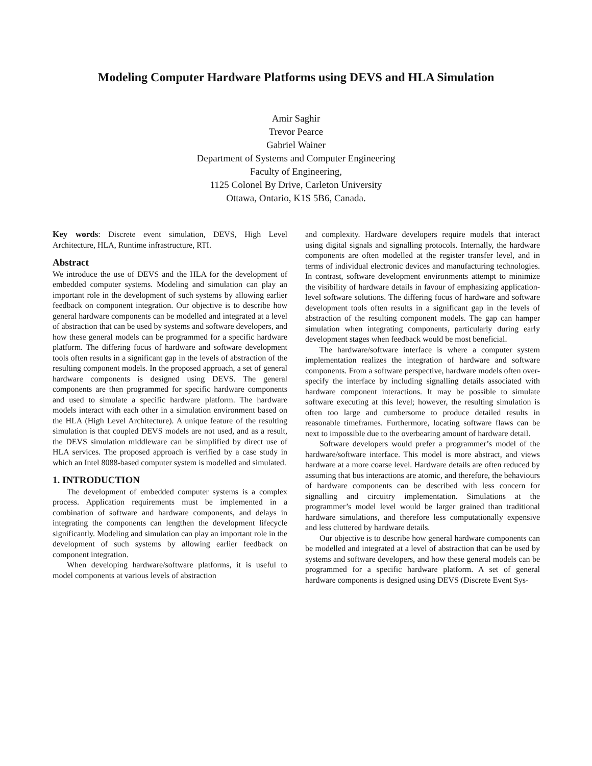Modeling Computer Hardware Platforms using DEVS and HLA Simulation
Amir Saghir
Trevor Pearce
Gabriel Wainer
Department of Systems and Computer Engineering
Faculty of Engineering,
1125 Colonel By Drive, Carleton University
Ottawa, Ontario, K1S 5B6, Canada.
Key words: Discrete event simulation, DEVS, High Level Architecture, HLA, Runtime infrastructure, RTI.
Abstract
We introduce the use of DEVS and the HLA for the development of embedded computer systems. Modeling and simulation can play an important role in the development of such systems by allowing earlier feedback on component integration. Our objective is to describe how general hardware components can be modelled and integrated at a level of abstraction that can be used by systems and software developers, and how these general models can be programmed for a specific hardware platform. The differing focus of hardware and software development tools often results in a significant gap in the levels of abstraction of the resulting component models. In the proposed approach, a set of general hardware components is designed using DEVS. The general components are then programmed for specific hardware components and used to simulate a specific hardware platform. The hardware models interact with each other in a simulation environment based on the HLA (High Level Architecture). A unique feature of the resulting simulation is that coupled DEVS models are not used, and as a result, the DEVS simulation middleware can be simplified by direct use of HLA services. The proposed approach is verified by a case study in which an Intel 8088-based computer system is modelled and simulated.
1. INTRODUCTION
The development of embedded computer systems is a complex process. Application requirements must be implemented in a combination of software and hardware components, and delays in integrating the components can lengthen the development lifecycle significantly. Modeling and simulation can play an important role in the development of such systems by allowing earlier feedback on component integration.
When developing hardware/software platforms, it is useful to model components at various levels of abstraction
and complexity. Hardware developers require models that interact using digital signals and signalling protocols. Internally, the hardware components are often modelled at the register transfer level, and in terms of individual electronic devices and manufacturing technologies. In contrast, software development environments attempt to minimize the visibility of hardware details in favour of emphasizing application-level software solutions. The differing focus of hardware and software development tools often results in a significant gap in the levels of abstraction of the resulting component models. The gap can hamper simulation when integrating components, particularly during early development stages when feedback would be most beneficial.
The hardware/software interface is where a computer system implementation realizes the integration of hardware and software components. From a software perspective, hardware models often over-specify the interface by including signalling details associated with hardware component interactions. It may be possible to simulate software executing at this level; however, the resulting simulation is often too large and cumbersome to produce detailed results in reasonable timeframes. Furthermore, locating software flaws can be next to impossible due to the overbearing amount of hardware detail.
Software developers would prefer a programmer’s model of the hardware/software interface. This model is more abstract, and views hardware at a more coarse level. Hardware details are often reduced by assuming that bus interactions are atomic, and therefore, the behaviours of hardware components can be described with less concern for signalling and circuitry implementation. Simulations at the programmer’s model level would be larger grained than traditional hardware simulations, and therefore less computationally expensive and less cluttered by hardware details.
Our objective is to describe how general hardware components can be modelled and integrated at a level of abstraction that can be used by systems and software developers, and how these general models can be programmed for a specific hardware platform. A set of general hardware components is designed using DEVS (Discrete Event Sys-